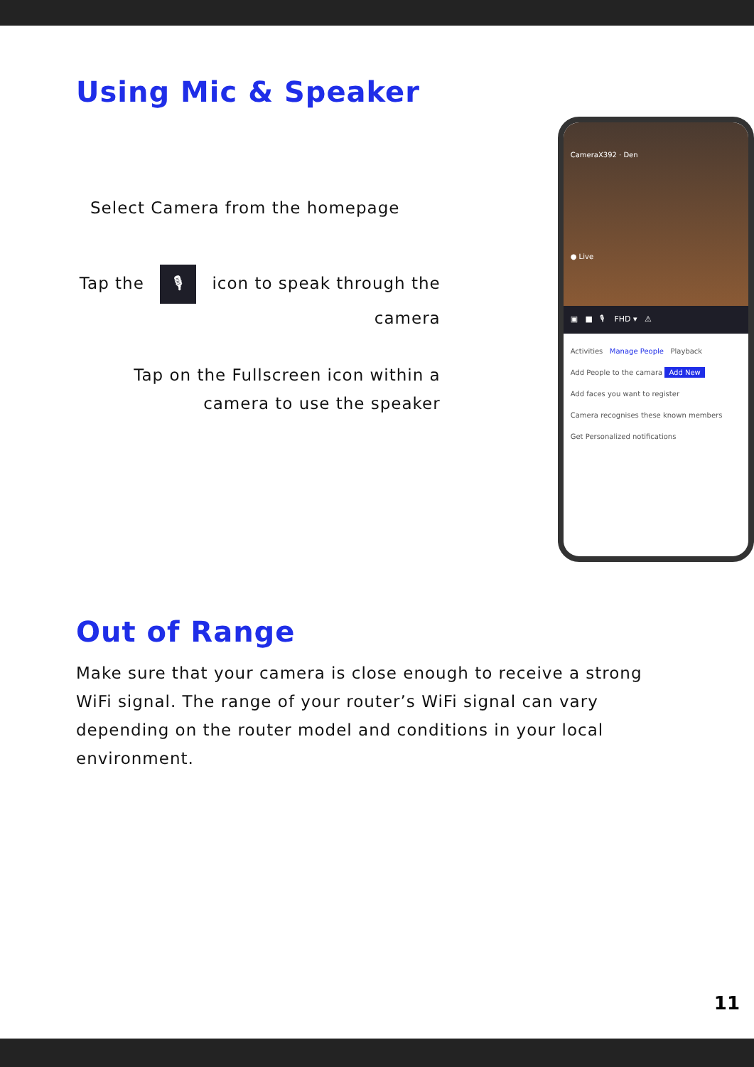Using Mic & Speaker
Select Camera from the homepage
Tap the 🎙 icon to speak through the camera
Tap on the Fullscreen icon within a camera to use the speaker
CameraX392 · Den
● Live
▣ ■ 🎙 FHD ▾ ⚠
Activities Manage People Playback
Add People to the camara Add New
Add faces you want to register
Camera recognises these known members
Get Personalized notifications
Out of Range
Make sure that your camera is close enough to receive a strong WiFi signal. The range of your router’s WiFi signal can vary depending on the router model and conditions in your local environment.
11